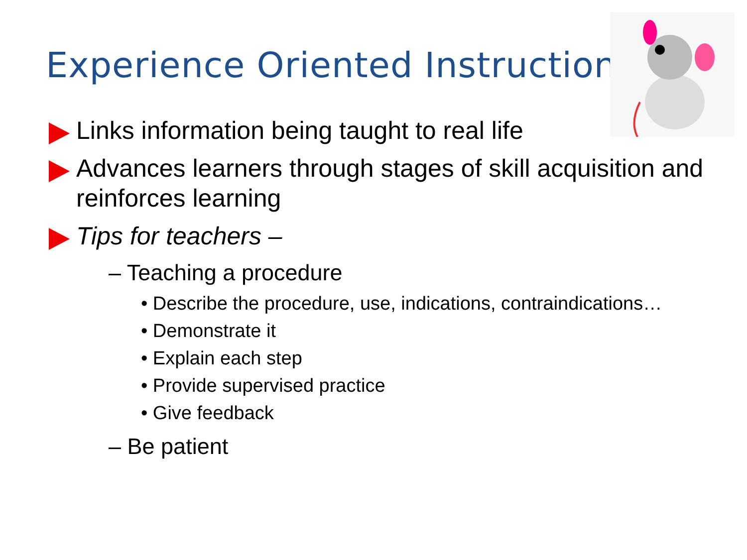Experience Oriented Instruction
Links information being taught to real life
Advances learners through stages of skill acquisition and reinforces learning
Tips for teachers –
– Teaching a procedure
• Describe the procedure, use, indications, contraindications…
• Demonstrate it
• Explain each step
• Provide supervised practice
• Give feedback
– Be patient